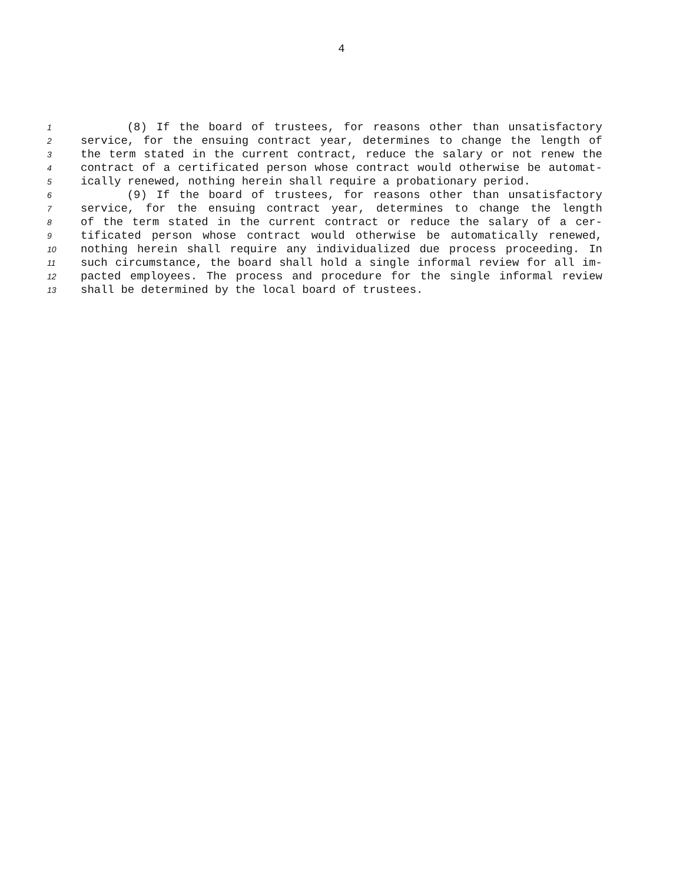4
1 (8) If the board of trustees, for reasons other than unsatisfactory
2 service, for the ensuing contract year, determines to change the length of
3 the term stated in the current contract, reduce the salary or not renew the
4 contract of a certificated person whose contract would otherwise be automat-
5 ically renewed, nothing herein shall require a probationary period.
6 (9) If the board of trustees, for reasons other than unsatisfactory
7 service, for the ensuing contract year, determines to change the length
8 of the term stated in the current contract or reduce the salary of a cer-
9 tificated person whose contract would otherwise be automatically renewed,
10 nothing herein shall require any individualized due process proceeding. In
11 such circumstance, the board shall hold a single informal review for all im-
12 pacted employees. The process and procedure for the single informal review
13 shall be determined by the local board of trustees.